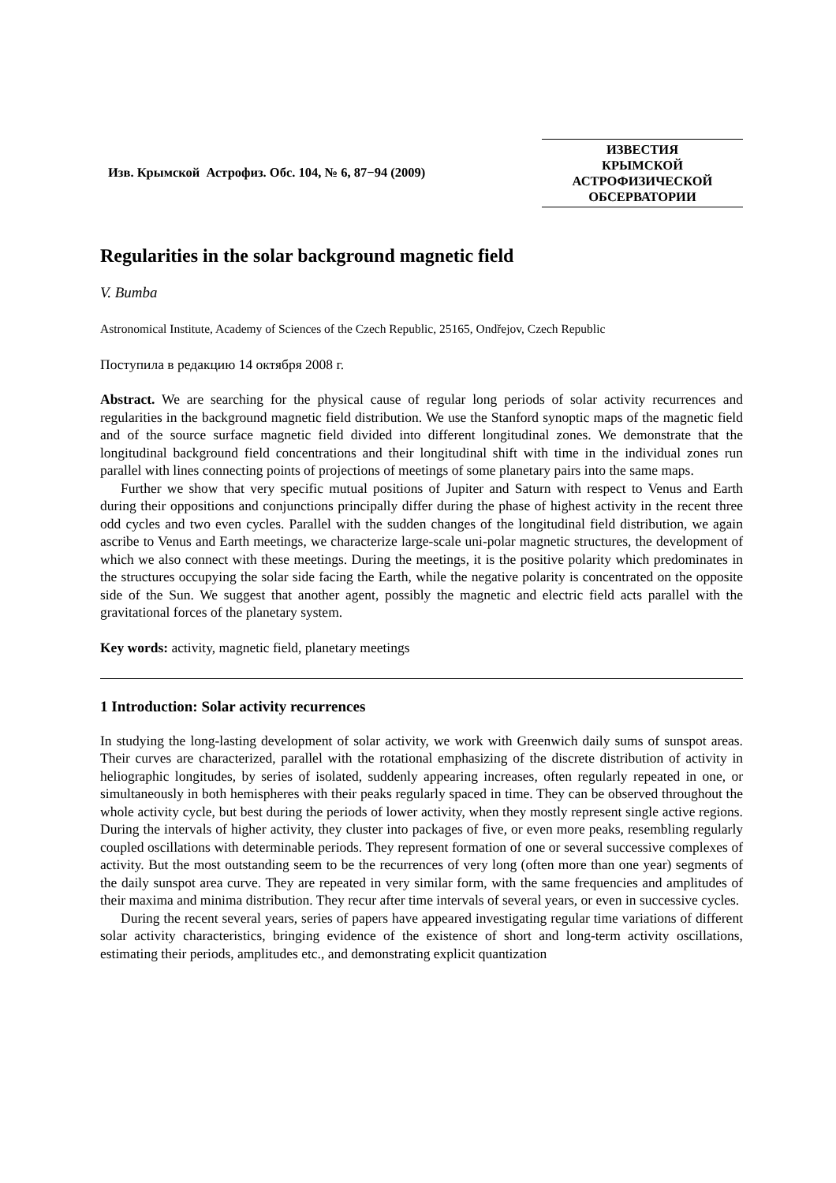Изв. Крымской Астрофиз. Обс. 104, № 6, 87−94 (2009)
ИЗВЕСТИЯ
КРЫМСКОЙ
АСТРОФИЗИЧЕСКОЙ
ОБСЕРВАТОРИИ
Regularities in the solar background magnetic field
V. Bumba
Astronomical Institute, Academy of Sciences of the Czech Republic, 25165, Ondřejov, Czech Republic
Поступила в редакцию 14 октября 2008 г.
Abstract. We are searching for the physical cause of regular long periods of solar activity recurrences and regularities in the background magnetic field distribution. We use the Stanford synoptic maps of the magnetic field and of the source surface magnetic field divided into different longitudinal zones. We demonstrate that the longitudinal background field concentrations and their longitudinal shift with time in the individual zones run parallel with lines connecting points of projections of meetings of some planetary pairs into the same maps.
Further we show that very specific mutual positions of Jupiter and Saturn with respect to Venus and Earth during their oppositions and conjunctions principally differ during the phase of highest activity in the recent three odd cycles and two even cycles. Parallel with the sudden changes of the longitudinal field distribution, we again ascribe to Venus and Earth meetings, we characterize large-scale uni-polar magnetic structures, the development of which we also connect with these meetings. During the meetings, it is the positive polarity which predominates in the structures occupying the solar side facing the Earth, while the negative polarity is concentrated on the opposite side of the Sun. We suggest that another agent, possibly the magnetic and electric field acts parallel with the gravitational forces of the planetary system.
Key words: activity, magnetic field, planetary meetings
1 Introduction: Solar activity recurrences
In studying the long-lasting development of solar activity, we work with Greenwich daily sums of sunspot areas. Their curves are characterized, parallel with the rotational emphasizing of the discrete distribution of activity in heliographic longitudes, by series of isolated, suddenly appearing increases, often regularly repeated in one, or simultaneously in both hemispheres with their peaks regularly spaced in time. They can be observed throughout the whole activity cycle, but best during the periods of lower activity, when they mostly represent single active regions. During the intervals of higher activity, they cluster into packages of five, or even more peaks, resembling regularly coupled oscillations with determinable periods. They represent formation of one or several successive complexes of activity. But the most outstanding seem to be the recurrences of very long (often more than one year) segments of the daily sunspot area curve. They are repeated in very similar form, with the same frequencies and amplitudes of their maxima and minima distribution. They recur after time intervals of several years, or even in successive cycles.
During the recent several years, series of papers have appeared investigating regular time variations of different solar activity characteristics, bringing evidence of the existence of short and long-term activity oscillations, estimating their periods, amplitudes etc., and demonstrating explicit quantization